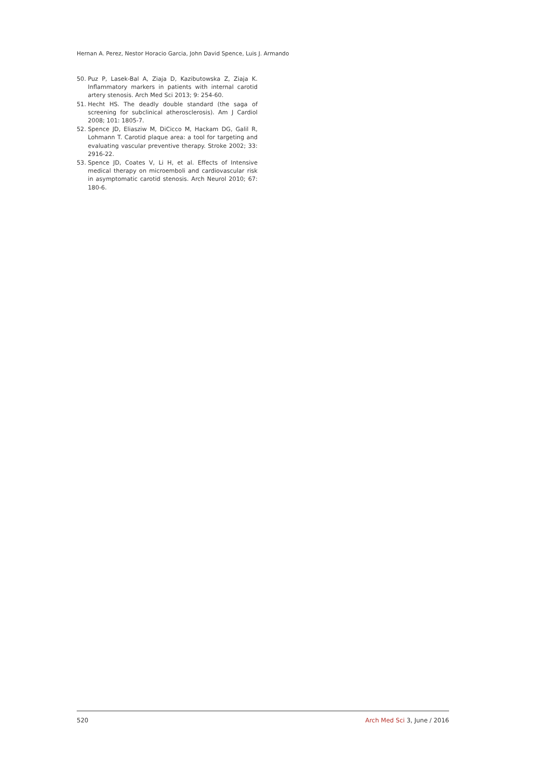Hernan A. Perez, Nestor Horacio Garcia, John David Spence, Luis J. Armando
50. Puz P, Lasek-Bal A, Ziaja D, Kazibutowska Z, Ziaja K. Inflammatory markers in patients with internal carotid artery stenosis. Arch Med Sci 2013; 9: 254-60.
51. Hecht HS. The deadly double standard (the saga of screening for subclinical atherosclerosis). Am J Cardiol 2008; 101: 1805-7.
52. Spence JD, Eliasziw M, DiCicco M, Hackam DG, Galil R, Lohmann T. Carotid plaque area: a tool for targeting and evaluating vascular preventive therapy. Stroke 2002; 33: 2916-22.
53. Spence JD, Coates V, Li H, et al. Effects of Intensive medical therapy on microemboli and cardiovascular risk in asymptomatic carotid stenosis. Arch Neurol 2010; 67: 180-6.
520 Arch Med Sci 3, June / 2016